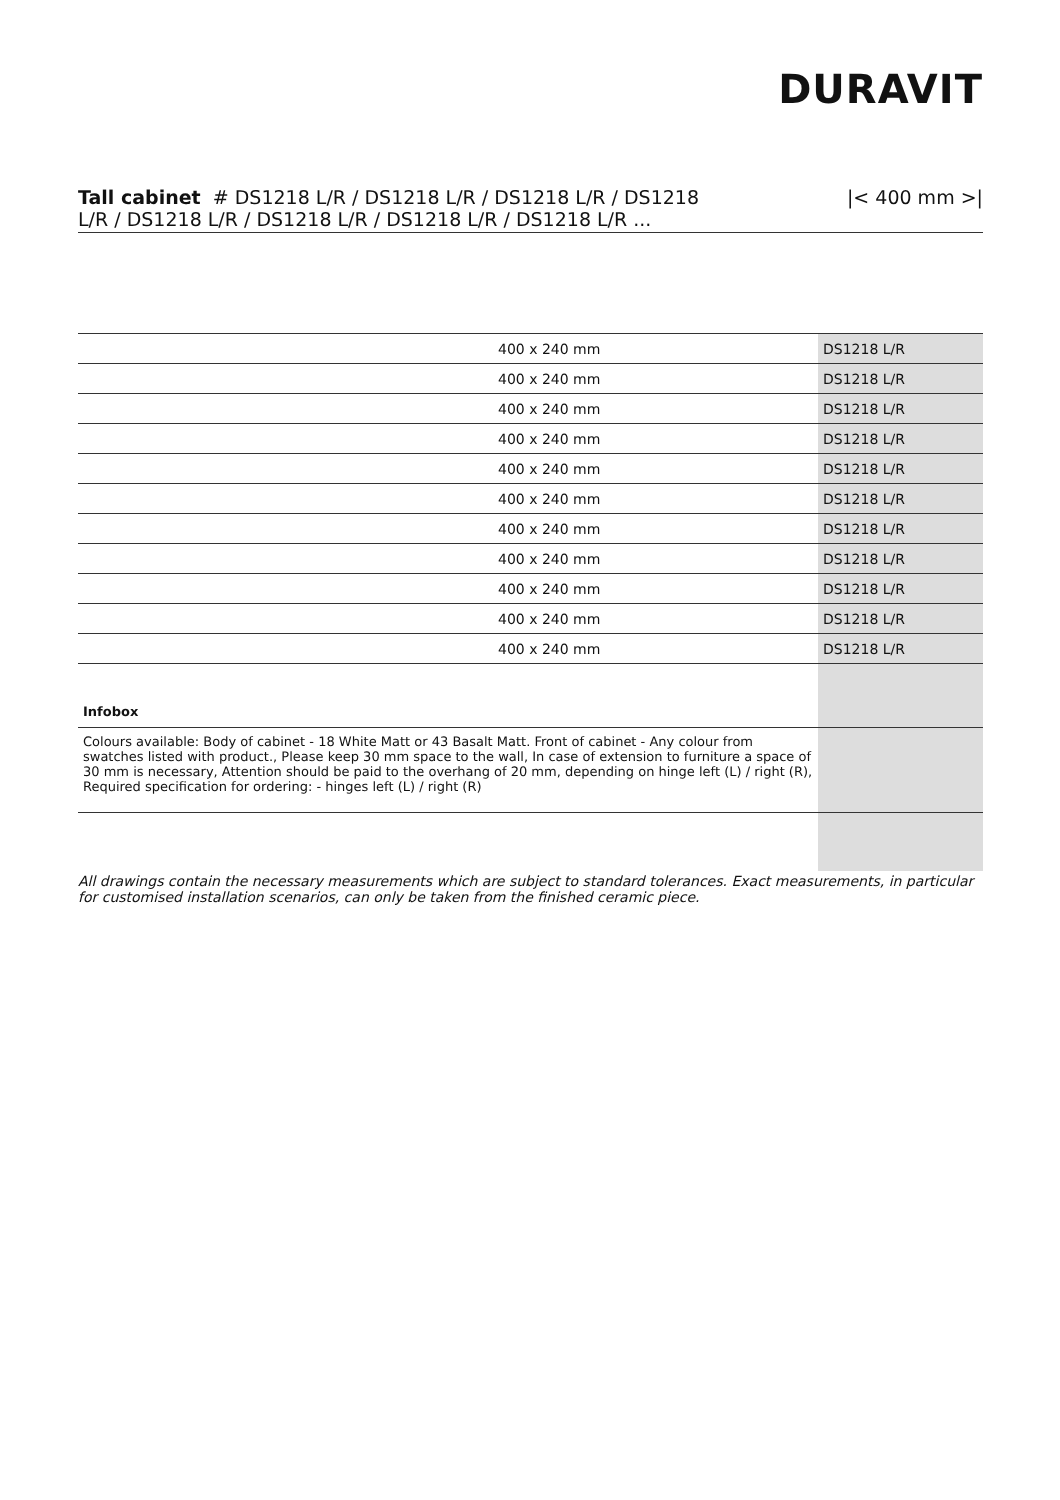DURAVIT
Tall cabinet # DS1218 L/R / DS1218 L/R / DS1218 L/R / DS1218
L/R / DS1218 L/R / DS1218 L/R / DS1218 L/R / DS1218 L/R ...
|< 400 mm >|
| 400 x 240 mm | DS1218 L/R |
| 400 x 240 mm | DS1218 L/R |
| 400 x 240 mm | DS1218 L/R |
| 400 x 240 mm | DS1218 L/R |
| 400 x 240 mm | DS1218 L/R |
| 400 x 240 mm | DS1218 L/R |
| 400 x 240 mm | DS1218 L/R |
| 400 x 240 mm | DS1218 L/R |
| 400 x 240 mm | DS1218 L/R |
| 400 x 240 mm | DS1218 L/R |
| 400 x 240 mm | DS1218 L/R |
| Infobox | |
| Colours available: Body of cabinet - 18 White Matt or 43 Basalt Matt. Front of cabinet - Any colour from swatches listed with product., Please keep 30 mm space to the wall, In case of extension to furniture a space of 30 mm is necessary, Attention should be paid to the overhang of 20 mm, depending on hinge left (L) / right (R), Required specification for ordering: - hinges left (L) / right (R) | |
All drawings contain the necessary measurements which are subject to standard tolerances. Exact measurements, in particular for customised installation scenarios, can only be taken from the finished ceramic piece.